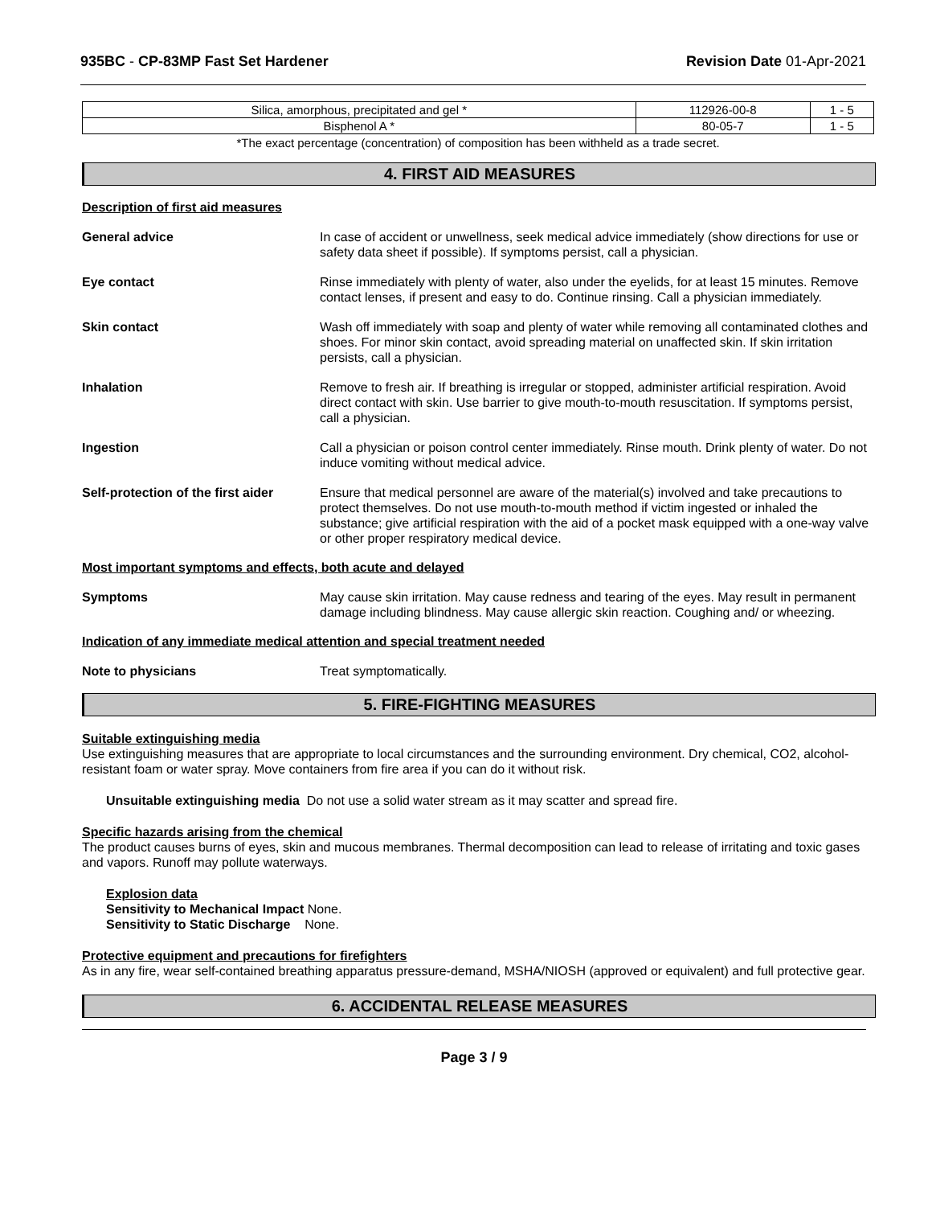935BC - CP-83MP Fast Set Hardener Revision Date 01-Apr-2021
| Silica, amorphous, precipitated and gel * | 112926-00-8 | 1 - 5 |
| Bisphenol A * | 80-05-7 | 1 - 5 |
*The exact percentage (concentration) of composition has been withheld as a trade secret.
4. FIRST AID MEASURES
Description of first aid measures
General advice In case of accident or unwellness, seek medical advice immediately (show directions for use or safety data sheet if possible). If symptoms persist, call a physician.
Eye contact Rinse immediately with plenty of water, also under the eyelids, for at least 15 minutes. Remove contact lenses, if present and easy to do. Continue rinsing. Call a physician immediately.
Skin contact Wash off immediately with soap and plenty of water while removing all contaminated clothes and shoes. For minor skin contact, avoid spreading material on unaffected skin. If skin irritation persists, call a physician.
Inhalation Remove to fresh air. If breathing is irregular or stopped, administer artificial respiration. Avoid direct contact with skin. Use barrier to give mouth-to-mouth resuscitation. If symptoms persist, call a physician.
Ingestion Call a physician or poison control center immediately. Rinse mouth. Drink plenty of water. Do not induce vomiting without medical advice.
Self-protection of the first aider
Ensure that medical personnel are aware of the material(s) involved and take precautions to protect themselves. Do not use mouth-to-mouth method if victim ingested or inhaled the substance; give artificial respiration with the aid of a pocket mask equipped with a one-way valve or other proper respiratory medical device.
Most important symptoms and effects, both acute and delayed
Symptoms May cause skin irritation. May cause redness and tearing of the eyes. May result in permanent damage including blindness. May cause allergic skin reaction. Coughing and/ or wheezing.
Indication of any immediate medical attention and special treatment needed
Note to physicians Treat symptomatically.
5. FIRE-FIGHTING MEASURES
Suitable extinguishing media
Use extinguishing measures that are appropriate to local circumstances and the surrounding environment. Dry chemical, CO2, alcohol-resistant foam or water spray. Move containers from fire area if you can do it without risk.
Unsuitable extinguishing media Do not use a solid water stream as it may scatter and spread fire.
Specific hazards arising from the chemical
The product causes burns of eyes, skin and mucous membranes. Thermal decomposition can lead to release of irritating and toxic gases and vapors. Runoff may pollute waterways.
Explosion data
Sensitivity to Mechanical Impact None.
Sensitivity to Static Discharge None.
Protective equipment and precautions for firefighters
As in any fire, wear self-contained breathing apparatus pressure-demand, MSHA/NIOSH (approved or equivalent) and full protective gear.
6. ACCIDENTAL RELEASE MEASURES
Page 3 / 9